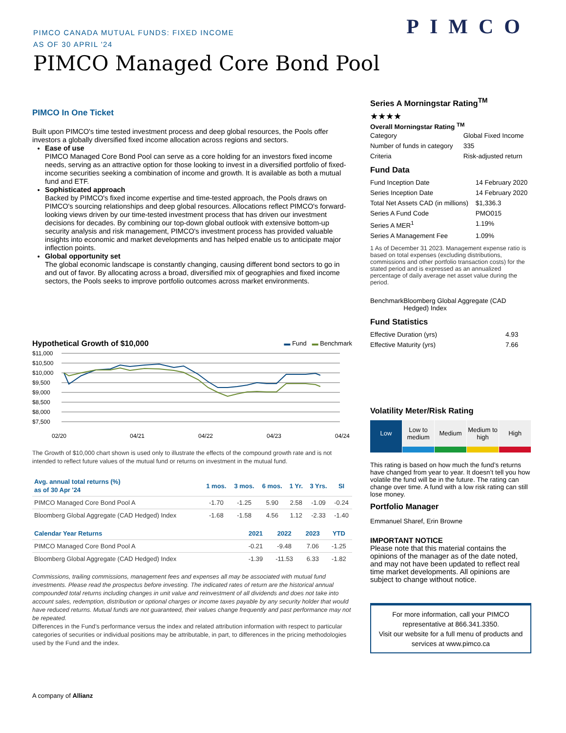PIMCO CANADA MUTUAL FUNDS: FIXED INCOME
AS OF 30 APRIL '24
PIMCO
PIMCO Managed Core Bond Pool
PIMCO In One Ticket
Built upon PIMCO's time tested investment process and deep global resources, the Pools offer investors a globally diversified fixed income allocation across regions and sectors.
Ease of use
PIMCO Managed Core Bond Pool can serve as a core holding for an investors fixed income needs, serving as an attractive option for those looking to invest in a diversified portfolio of fixed-income securities seeking a combination of income and growth. It is available as both a mutual fund and ETF.
Sophisticated approach
Backed by PIMCO's fixed income expertise and time-tested approach, the Pools draws on PIMCO's sourcing relationships and deep global resources. Allocations reflect PIMCO's forward-looking views driven by our time-tested investment process that has driven our investment decisions for decades. By combining our top-down global outlook with extensive bottom-up security analysis and risk management, PIMCO's investment process has provided valuable insights into economic and market developments and has helped enable us to anticipate major inflection points.
Global opportunity set
The global economic landscape is constantly changing, causing different bond sectors to go in and out of favor. By allocating across a broad, diversified mix of geographies and fixed income sectors, the Pools seeks to improve portfolio outcomes across market environments.
Hypothetical Growth of $10,000 ▬ Fund ▬ Benchmark
$11,000
$10,500
$10,000
$9,500
$9,000
$8,500
$8,000
$7,500
02/20
04/21
04/22
04/23
04/24
The Growth of $10,000 chart shown is used only to illustrate the effects of the compound growth rate and is not intended to reflect future values of the mutual fund or returns on investment in the mutual fund.
| Avg. annual total returns (%) as of 30 Apr '24 | 1 mos. | 3 mos. | 6 mos. | 1 Yr. | 3 Yrs. | SI |
| --- | --- | --- | --- | --- | --- | --- |
| PIMCO Managed Core Bond Pool A | -1.70 | -1.25 | 5.90 | 2.58 | -1.09 | -0.24 |
| Bloomberg Global Aggregate (CAD Hedged) Index | -1.68 | -1.58 | 4.56 | 1.12 | -2.33 | -1.40 |
| Calendar Year Returns | 2021 | 2022 | 2023 | YTD |
| --- | --- | --- | --- | --- |
| PIMCO Managed Core Bond Pool A | -0.21 | -9.48 | 7.06 | -1.25 |
| Bloomberg Global Aggregate (CAD Hedged) Index | -1.39 | -11.53 | 6.33 | -1.82 |
Commissions, trailing commissions, management fees and expenses all may be associated with mutual fund investments. Please read the prospectus before investing. The indicated rates of return are the historical annual compounded total returns including changes in unit value and reinvestment of all dividends and does not take into account sales, redemption, distribution or optional charges or income taxes payable by any security holder that would have reduced returns. Mutual funds are not guaranteed, their values change frequently and past performance may not be repeated.
Differences in the Fund’s performance versus the index and related attribution information with respect to particular categories of securities or individual positions may be attributable, in part, to differences in the pricing methodologies used by the Fund and the index.
A company of Allianz
Series A Morningstar Rating<sup>TM</sup>
★★★★
Overall Morningstar Rating <sup>TM</sup>
| Category | Global Fixed Income |
| Number of funds in category | 335 |
| Criteria | Risk-adjusted return |
Fund Data
| Fund Inception Date | 14 February 2020 |
| Series Inception Date | 14 February 2020 |
| Total Net Assets CAD (in millions) | $1,336.3 |
| Series A Fund Code | PMO015 |
| Series A MER<sup>1</sup> | 1.19% |
| Series A Management Fee | 1.09% |
1 As of December 31 2023. Management expense ratio is based on total expenses (excluding distributions, commissions and other portfolio transaction costs) for the stated period and is expressed as an annualized percentage of daily average net asset value during the period.
| Benchmark | Bloomberg Global Aggregate (CAD Hedged) Index |
Fund Statistics
| Effective Duration (yrs) | 4.93 |
| Effective Maturity (yrs) | 7.66 |
Volatility Meter/Risk Rating
Low Low to medium Medium Medium to high High
This rating is based on how much the fund’s returns have changed from year to year. It doesn’t tell you how volatile the fund will be in the future. The rating can change over time. A fund with a low risk rating can still lose money.
Portfolio Manager
Emmanuel Sharef, Erin Browne
IMPORTANT NOTICE
Please note that this material contains the opinions of the manager as of the date noted, and may not have been updated to reflect real time market developments. All opinions are subject to change without notice.
For more information, call your PIMCO representative at 866.341.3350.
Visit our website for a full menu of products and services at www.pimco.ca